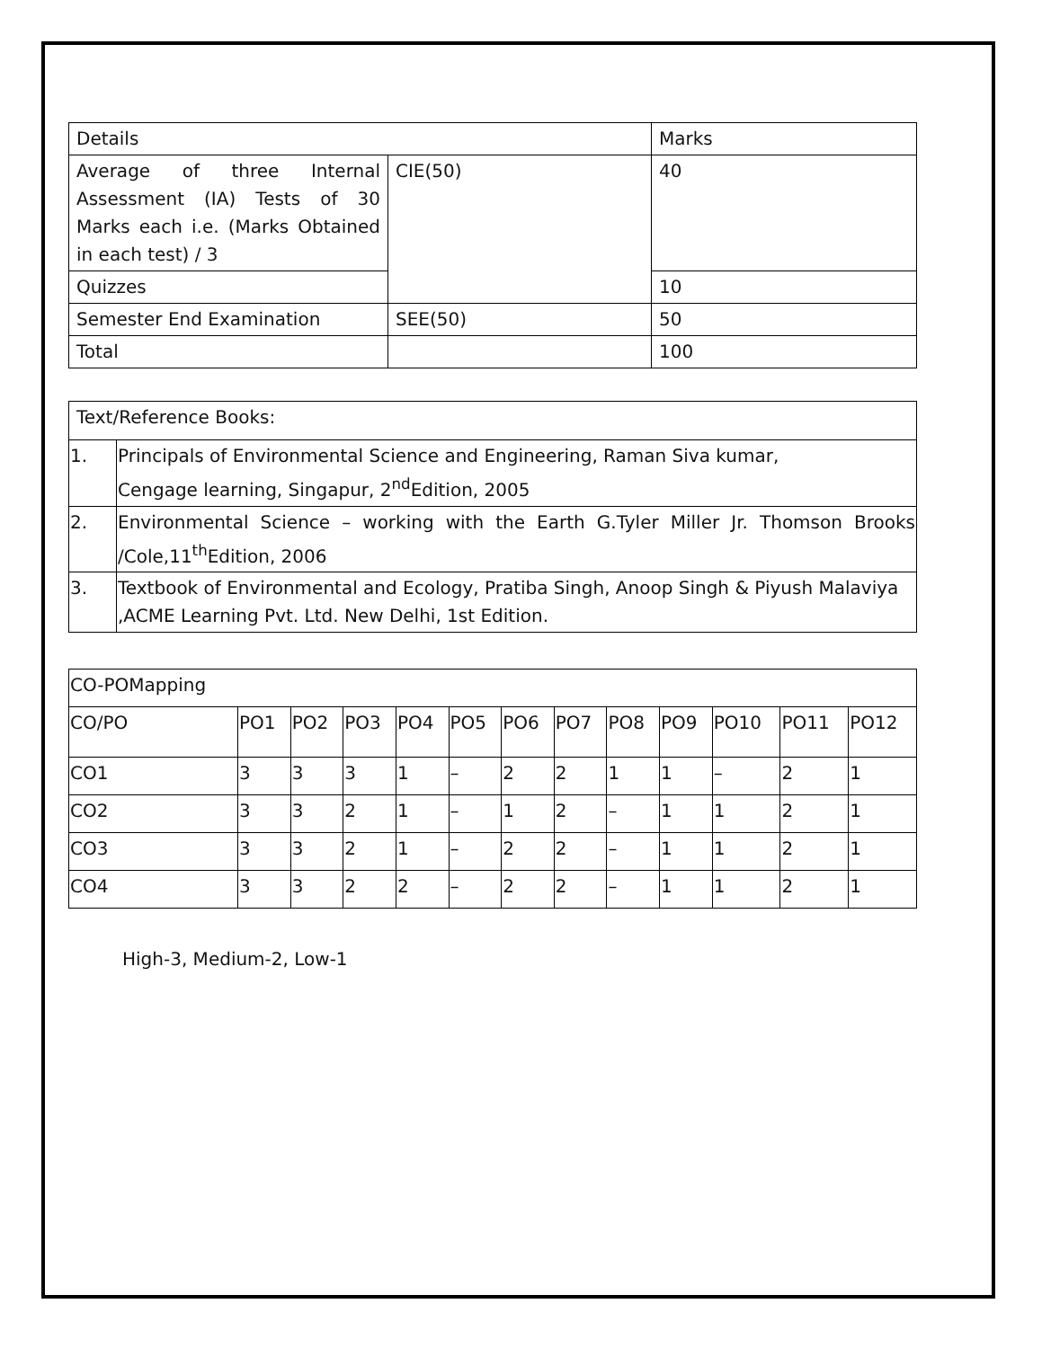| Details | | Marks |
| Average of three Internal Assessment (IA) Tests of 30 Marks each i.e. (Marks Obtained in each test) / 3 | CIE(50) | 40 |
| Quizzes | | 10 |
| Semester End Examination | SEE(50) | 50 |
| Total | | 100 |
| Text/Reference Books: | |
| --- | --- |
| 1. | Principals of Environmental Science and Engineering, Raman Siva kumar, Cengage learning, Singapur, 2<sup>nd</sup>Edition, 2005 |
| 2. | Environmental Science – working with the Earth G.Tyler Miller Jr. Thomson Brooks /Cole,11<sup>th</sup>Edition, 2006 |
| 3. | Textbook of Environmental and Ecology, Pratiba Singh, Anoop Singh & Piyush Malaviya ,ACME Learning Pvt. Ltd. New Delhi, 1st Edition. |
| CO-POMapping | | | | | | | | | | | | |
| --- | --- | --- | --- | --- | --- | --- | --- | --- | --- | --- | --- | --- |
| CO/PO | PO1 | PO2 | PO3 | PO4 | PO5 | PO6 | PO7 | PO8 | PO9 | PO10 | PO11 | PO12 |
| CO1 | 3 | 3 | 3 | 1 | – | 2 | 2 | 1 | 1 | – | 2 | 1 |
| CO2 | 3 | 3 | 2 | 1 | – | 1 | 2 | – | 1 | 1 | 2 | 1 |
| CO3 | 3 | 3 | 2 | 1 | – | 2 | 2 | – | 1 | 1 | 2 | 1 |
| CO4 | 3 | 3 | 2 | 2 | – | 2 | 2 | – | 1 | 1 | 2 | 1 |
High-3, Medium-2, Low-1